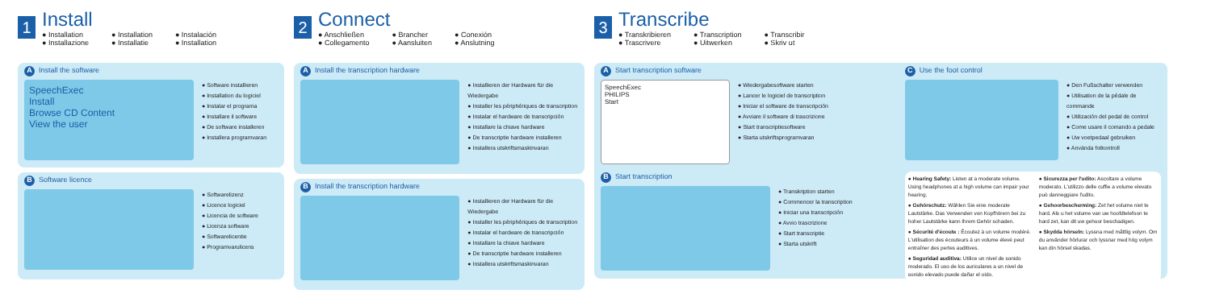1
Install
● Installation ● Installation ● Instalación ● Installazione ● Installatie ● Installation
A Install the software
SpeechExec
Install
Browse CD Content
View the user
● Software installieren
● Installation du logiciel
● Instalar el programa
● Installare il software
● De software installeren
● Installera programvaran
B Software licence
● Softwarelizenz
● Licence logiciel
● Licencia de software
● Licenza software
● Softwarelicentie
● Programvarulicens
2
Connect
● Anschließen ● Brancher ● Conexión ● Collegamento ● Aansluiten ● Anslutning
A Install the transcription hardware
● Installieren der Hardware für die Wiedergabe
● Installer les périphériques de transcription
● Instalar el hardware de transcripción
● Installare la chiave hardware
● De transcriptie hardware installeren
● Installera utskriftsmaskinvaran
B Install the transcription hardware
● Installieren der Hardware für die Wiedergabe
● Installer les périphériques de transcription
● Instalar el hardware de transcripción
● Installare la chiave hardware
● De transcriptie hardware installeren
● Installera utskriftsmaskinvaran
3
Transcribe
● Transkribieren ● Transcription ● Transcribir ● Trascrivere ● Uitwerken ● Skriv ut
A Start transcription software
SpeechExec
PHILIPS
Start
● Wiedergabesoftware starten
● Lancer le logiciel de transcription
● Iniciar el software de transcripción
● Avviare il software di trascrizione
● Start transcriptiesoftware
● Starta utskriftsprogramvaran
B Start transcription
● Transkription starten
● Commencer la transcription
● Iniciar una transcripción
● Avvio trascrizione
● Start transcriptie
● Starta utskrift
C Use the foot control
● Den Fußschalter verwenden
● Utilisation de la pédale de commande
● Utilización del pedal de control
● Come usare il comando a pedale
● Uw voetpedaal gebruiken
● Använda fotkontroll
● Hearing Safety: Listen at a moderate volume. Using headphones at a high volume can impair your hearing.
● Gehörschutz: Wählen Sie eine moderate Lautstärke. Das Verwenden von Kopfhörern bei zu hoher Lautstärke kann Ihrem Gehör schaden.
● Sécurité d'écoute : Écoutez à un volume modéré. L'utilisation des écouteurs à un volume élevé peut entraîner des pertes auditives.
● Seguridad auditiva: Utilice un nivel de sonido moderado. El uso de los auriculares a un nivel de sonido elevado puede dañar el oído.
● Sicurezza per l'udito: Ascoltare a volume moderato. L'utilizzo delle cuffie a volume elevato può danneggiare l'udito.
● Gehoorbescherming: Zet het volume niet te hard. Als u het volume van uw hoofdtelefoon te hard zet, kan dit uw gehoor beschadigen.
● Skydda hörseln: Lyssna med måttlig volym. Om du använder hörlurar och lyssnar med hög volym kan din hörsel skadas.